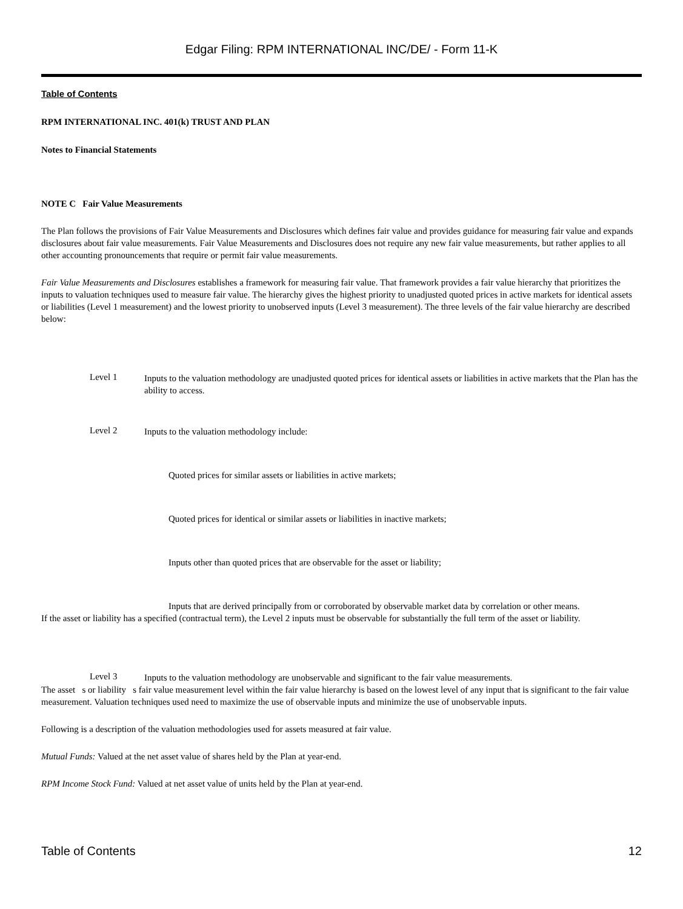Edgar Filing: RPM INTERNATIONAL INC/DE/ - Form 11-K
Table of Contents
RPM INTERNATIONAL INC. 401(k) TRUST AND PLAN
Notes to Financial Statements
NOTE C Fair Value Measurements
The Plan follows the provisions of Fair Value Measurements and Disclosures which defines fair value and provides guidance for measuring fair value and expands disclosures about fair value measurements. Fair Value Measurements and Disclosures does not require any new fair value measurements, but rather applies to all other accounting pronouncements that require or permit fair value measurements.
Fair Value Measurements and Disclosures establishes a framework for measuring fair value. That framework provides a fair value hierarchy that prioritizes the inputs to valuation techniques used to measure fair value. The hierarchy gives the highest priority to unadjusted quoted prices in active markets for identical assets or liabilities (Level 1 measurement) and the lowest priority to unobserved inputs (Level 3 measurement). The three levels of the fair value hierarchy are described below:
Level 1
Inputs to the valuation methodology are unadjusted quoted prices for identical assets or liabilities in active markets that the Plan has the ability to access.
Level 2
Inputs to the valuation methodology include:
Quoted prices for similar assets or liabilities in active markets;
Quoted prices for identical or similar assets or liabilities in inactive markets;
Inputs other than quoted prices that are observable for the asset or liability;
Inputs that are derived principally from or corroborated by observable market data by correlation or other means.
If the asset or liability has a specified (contractual term), the Level 2 inputs must be observable for substantially the full term of the asset or liability.
Level 3
Inputs to the valuation methodology are unobservable and significant to the fair value measurements.
The asset s or liability s fair value measurement level within the fair value hierarchy is based on the lowest level of any input that is significant to the fair value measurement. Valuation techniques used need to maximize the use of observable inputs and minimize the use of unobservable inputs.
Following is a description of the valuation methodologies used for assets measured at fair value.
Mutual Funds: Valued at the net asset value of shares held by the Plan at year-end.
RPM Income Stock Fund: Valued at net asset value of units held by the Plan at year-end.
Table of Contents 12